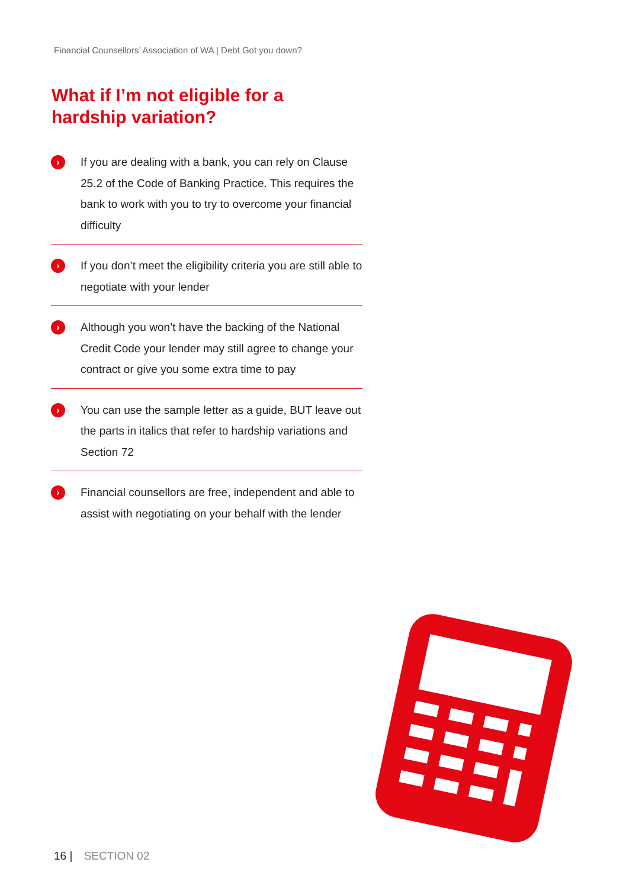Financial Counsellors’ Association of WA | Debt Got you down?
What if I’m not eligible for a
hardship variation?
›
If you are dealing with a bank, you can rely on Clause 25.2 of the Code of Banking Practice. This requires the bank to work with you to try to overcome your financial difficulty
›
If you don’t meet the eligibility criteria you are still able to negotiate with your lender
›
Although you won’t have the backing of the National Credit Code your lender may still agree to change your contract or give you some extra time to pay
›
You can use the sample letter as a guide, BUT leave out the parts in italics that refer to hardship variations and Section 72
›
Financial counsellors are free, independent and able to assist with negotiating on your behalf with the lender
16 | SECTION 02